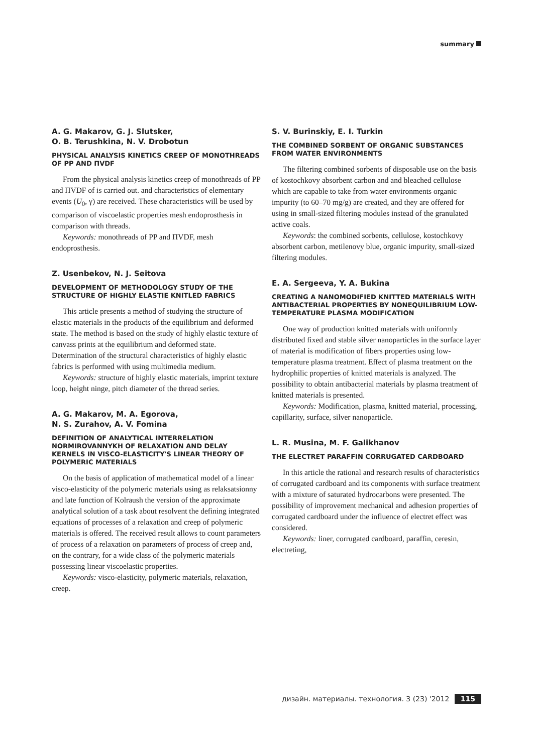summary
A. G. Makarov, G. J. Slutsker,
O. B. Terushkina, N. V. Drobotun
PHYSICAL ANALYSIS KINETICS CREEP OF MONOTHREADS OF PP AND ΠVDF
From the physical analysis kinetics creep of monothreads of PP and ΠVDF of is carried out. and characteristics of elementary events (U<sub>0</sub>, γ) are received. These characteristics will be used by comparison of viscoelastic properties mesh endoprosthesis in comparison with threads.
Keywords: monothreads of PP and ΠVDF, mesh endoprosthesis.
Z. Usenbekov, N. J. Seitova
DEVELOPMENT OF METHODOLOGY STUDY OF THE STRUCTURE OF HIGHLY ELASTIE KNITLED FABRICS
This article presents a method of studying the structure of elastic materials in the products of the equilibrium and deformed state. The method is based on the study of highly elastic texture of canvass prints at the equilibrium and deformed state. Determination of the structural characteristics of highly elastic fabrics is performed with using multimedia medium.
Keywords: structure of highly elastic materials, imprint texture loop, height ninge, pitch diameter of the thread series.
A. G. Makarov, M. A. Egorova,
N. S. Zurahov, A. V. Fomina
DEFINITION OF ANALYTICAL INTERRELATION NORMIROVANNYKH OF RELAXATION AND DELAY KERNELS IN VISCO-ELASTICITY'S LINEAR THEORY OF POLYMERIC MATERIALS
On the basis of application of mathematical model of a linear visco-elasticity of the polymeric materials using as relaksatsionny and late function of Kolraush the version of the approximate analytical solution of a task about resolvent the defining integrated equations of processes of a relaxation and creep of polymeric materials is offered. The received result allows to count parameters of process of a relaxation on parameters of process of creep and, on the contrary, for a wide class of the polymeric materials possessing linear viscoelastic properties.
Keywords: visco-elasticity, polymeric materials, relaxation, creep.
S. V. Burinskiy, E. I. Turkin
THE COMBINED SORBENT OF ORGANIC SUBSTANCES FROM WATER ENVIRONMENTS
The filtering combined sorbents of disposable use on the basis of kostochkovy absorbent carbon and and bleached cellulose which are capable to take from water environments organic impurity (to 60–70 mg/g) are created, and they are offered for using in small-sized filtering modules instead of the granulated active coals.
Keywords: the combined sorbents, cellulose, kostochkovy absorbent carbon, metilenovy blue, organic impurity, small-sized filtering modules.
E. A. Sergeeva, Y. A. Bukina
CREATING A NANOMODIFIED KNITTED MATERIALS WITH ANTIBACTERIAL PROPERTIES BY NONEQUILIBRIUM LOW-TEMPERATURE PLASMA MODIFICATION
One way of production knitted materials with uniformly distributed fixed and stable silver nanoparticles in the surface layer of material is modification of fibers properties using low-temperature plasma treatment. Effect of plasma treatment on the hydrophilic properties of knitted materials is analyzed. The possibility to obtain antibacterial materials by plasma treatment of knitted materials is presented.
Keywords: Modification, plasma, knitted material, processing, capillarity, surface, silver nanoparticle.
L. R. Musina, M. F. Galikhanov
THE ELECTRET PARAFFIN CORRUGATED CARDBOARD
In this article the rational and research results of characteristics of corrugated cardboard and its components with surface treatment with a mixture of saturated hydrocarbons were presented. The possibility of improvement mechanical and adhesion properties of corrugated cardboard under the influence of electret effect was considered.
Keywords: liner, corrugated cardboard, paraffin, ceresin, electreting,
дизайн. материалы. технология. 3 (23) '2012 115